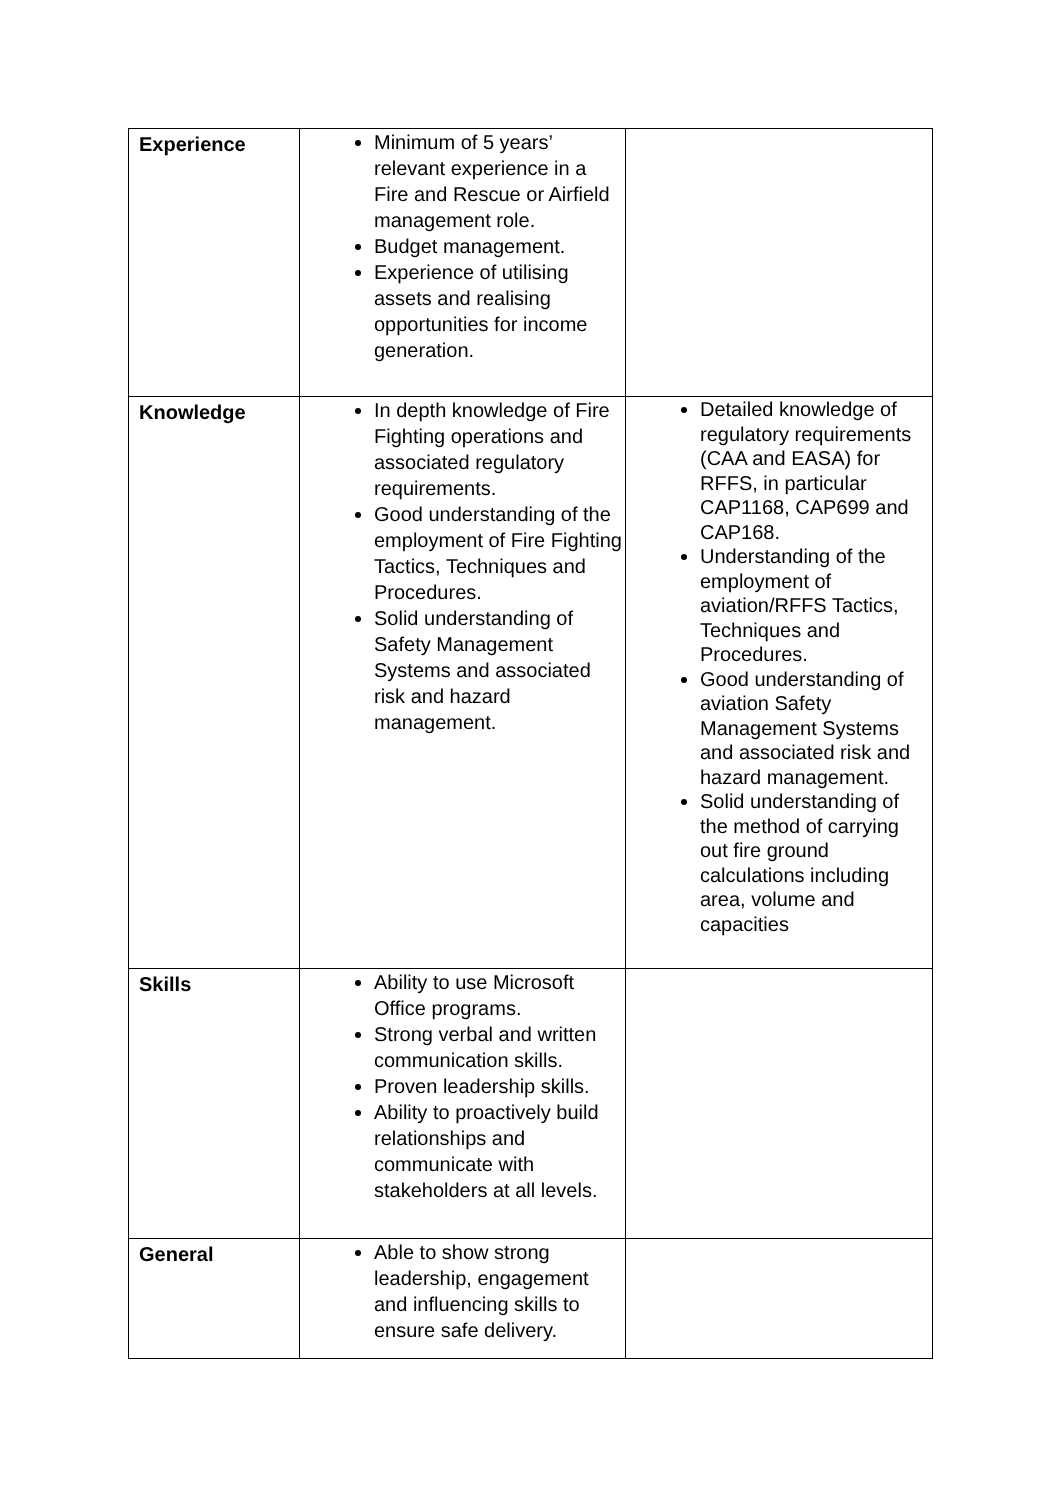| | Experience | Minimum of 5 years’ relevant experience in a Fire and Rescue or Airfield management role. Budget management. Experience of utilising assets and realising opportunities for income generation. | |
| Knowledge | In depth knowledge of Fire Fighting operations and associated regulatory requirements. Good understanding of the employment of Fire Fighting Tactics, Techniques and Procedures. Solid understanding of Safety Management Systems and associated risk and hazard management. | Detailed knowledge of regulatory requirements (CAA and EASA) for RFFS, in particular CAP1168, CAP699 and CAP168. Understanding of the employment of aviation/RFFS Tactics, Techniques and Procedures. Good understanding of aviation Safety Management Systems and associated risk and hazard management. Solid understanding of the method of carrying out fire ground calculations including area, volume and capacities | |
| Skills | Ability to use Microsoft Office programs. Strong verbal and written communication skills. Proven leadership skills. Ability to proactively build relationships and communicate with stakeholders at all levels. | | |
| General | Able to show strong leadership, engagement and influencing skills to ensure safe delivery. | | |